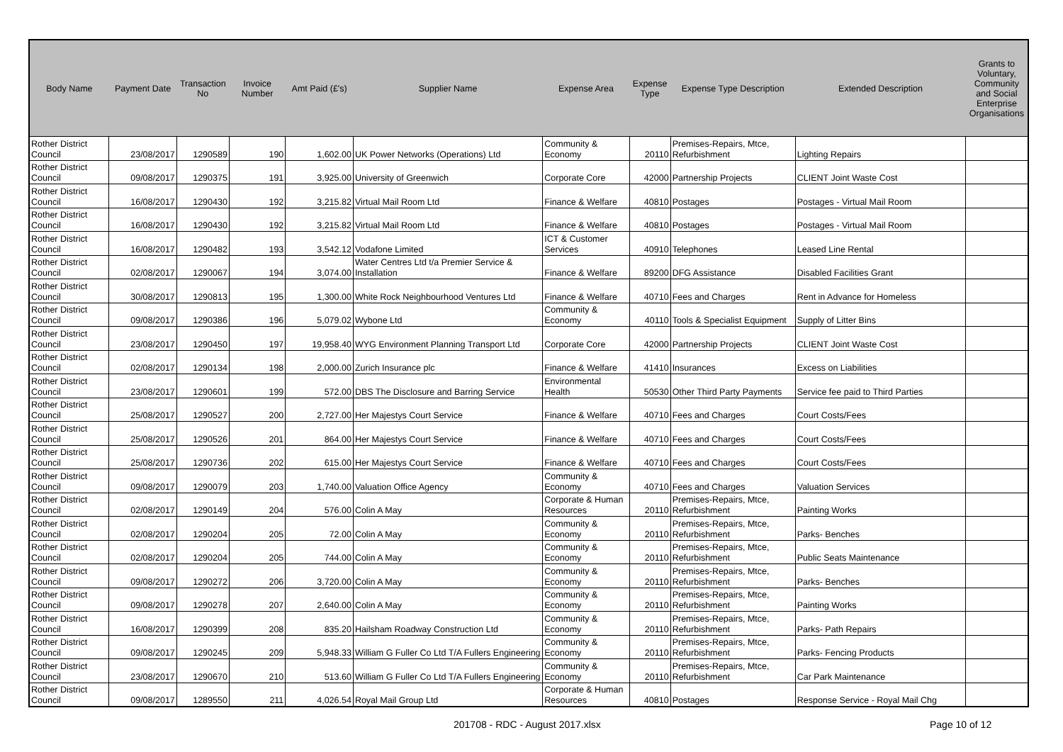| Body Name | Payment Date | Transaction No | Invoice Number | Amt Paid (£'s) | Supplier Name | Expense Area | Expense Type | Expense Type Description | Extended Description | Grants to Voluntary, Community and Social Enterprise Organisations |
| --- | --- | --- | --- | --- | --- | --- | --- | --- | --- | --- |
| Rother District Council | 23/08/2017 | 1290589 | 190 | 1,602.00 | UK Power Networks (Operations) Ltd | Community & Economy | 20110 | Premises-Repairs, Mtce, Refurbishment | Lighting Repairs | |
| Rother District Council | 09/08/2017 | 1290375 | 191 | 3,925.00 | University of Greenwich | Corporate Core | 42000 | Partnership Projects | CLIENT Joint Waste Cost | |
| Rother District Council | 16/08/2017 | 1290430 | 192 | 3,215.82 | Virtual Mail Room Ltd | Finance & Welfare | 40810 | Postages | Postages - Virtual Mail Room | |
| Rother District Council | 16/08/2017 | 1290430 | 192 | 3,215.82 | Virtual Mail Room Ltd | Finance & Welfare | 40810 | Postages | Postages - Virtual Mail Room | |
| Rother District Council | 16/08/2017 | 1290482 | 193 | 3,542.12 | Vodafone Limited | ICT & Customer Services | 40910 | Telephones | Leased Line Rental | |
| Rother District Council | 02/08/2017 | 1290067 | 194 | 3,074.00 | Water Centres Ltd t/a Premier Service & Installation | Finance & Welfare | 89200 | DFG Assistance | Disabled Facilities Grant | |
| Rother District Council | 30/08/2017 | 1290813 | 195 | 1,300.00 | White Rock Neighbourhood Ventures Ltd | Finance & Welfare | 40710 | Fees and Charges | Rent in Advance for Homeless | |
| Rother District Council | 09/08/2017 | 1290386 | 196 | 5,079.02 | Wybone Ltd | Community & Economy | 40110 | Tools & Specialist Equipment | Supply of Litter Bins | |
| Rother District Council | 23/08/2017 | 1290450 | 197 | 19,958.40 | WYG Environment Planning Transport Ltd | Corporate Core | 42000 | Partnership Projects | CLIENT Joint Waste Cost | |
| Rother District Council | 02/08/2017 | 1290134 | 198 | 2,000.00 | Zurich Insurance plc | Finance & Welfare | 41410 | Insurances | Excess on Liabilities | |
| Rother District Council | 23/08/2017 | 1290601 | 199 | 572.00 | DBS The Disclosure and Barring Service | Environmental Health | 50530 | Other Third Party Payments | Service fee paid to Third Parties | |
| Rother District Council | 25/08/2017 | 1290527 | 200 | 2,727.00 | Her Majestys Court Service | Finance & Welfare | 40710 | Fees and Charges | Court Costs/Fees | |
| Rother District Council | 25/08/2017 | 1290526 | 201 | 864.00 | Her Majestys Court Service | Finance & Welfare | 40710 | Fees and Charges | Court Costs/Fees | |
| Rother District Council | 25/08/2017 | 1290736 | 202 | 615.00 | Her Majestys Court Service | Finance & Welfare | 40710 | Fees and Charges | Court Costs/Fees | |
| Rother District Council | 09/08/2017 | 1290079 | 203 | 1,740.00 | Valuation Office Agency | Community & Economy | 40710 | Fees and Charges | Valuation Services | |
| Rother District Council | 02/08/2017 | 1290149 | 204 | 576.00 | Colin A May | Corporate & Human Resources | 20110 | Premises-Repairs, Mtce, Refurbishment | Painting Works | |
| Rother District Council | 02/08/2017 | 1290204 | 205 | 72.00 | Colin A May | Community & Economy | 20110 | Premises-Repairs, Mtce, Refurbishment | Parks- Benches | |
| Rother District Council | 02/08/2017 | 1290204 | 205 | 744.00 | Colin A May | Community & Economy | 20110 | Premises-Repairs, Mtce, Refurbishment | Public Seats Maintenance | |
| Rother District Council | 09/08/2017 | 1290272 | 206 | 3,720.00 | Colin A May | Community & Economy | 20110 | Premises-Repairs, Mtce, Refurbishment | Parks- Benches | |
| Rother District Council | 09/08/2017 | 1290278 | 207 | 2,640.00 | Colin A May | Community & Economy | 20110 | Premises-Repairs, Mtce, Refurbishment | Painting Works | |
| Rother District Council | 16/08/2017 | 1290399 | 208 | 835.20 | Hailsham Roadway Construction Ltd | Community & Economy | 20110 | Premises-Repairs, Mtce, Refurbishment | Parks- Path Repairs | |
| Rother District Council | 09/08/2017 | 1290245 | 209 | 5,948.33 | William G Fuller Co Ltd T/A Fullers Engineering | Community & Economy | 20110 | Premises-Repairs, Mtce, Refurbishment | Parks- Fencing Products | |
| Rother District Council | 23/08/2017 | 1290670 | 210 | 513.60 | William G Fuller Co Ltd T/A Fullers Engineering | Community & Economy | 20110 | Premises-Repairs, Mtce, Refurbishment | Car Park Maintenance | |
| Rother District Council | 09/08/2017 | 1289550 | 211 | 4,026.54 | Royal Mail Group Ltd | Corporate & Human Resources | 40810 | Postages | Response Service - Royal Mail Chg | |
201708 - RDC - August 2017.xlsx
Page 10 of 12